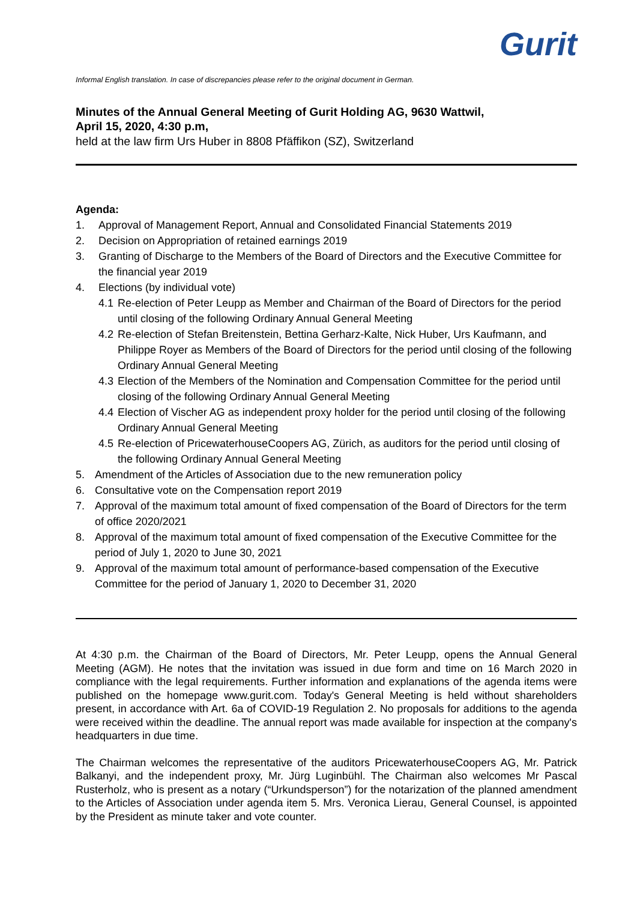Gurit
Informal English translation. In case of discrepancies please refer to the original document in German.
Minutes of the Annual General Meeting of Gurit Holding AG, 9630 Wattwil,
April 15, 2020, 4:30 p.m,
held at the law firm Urs Huber in 8808 Pfäffikon (SZ), Switzerland
Agenda:
1. Approval of Management Report, Annual and Consolidated Financial Statements 2019
2. Decision on Appropriation of retained earnings 2019
3. Granting of Discharge to the Members of the Board of Directors and the Executive Committee for the financial year 2019
4. Elections (by individual vote)
4.1 Re-election of Peter Leupp as Member and Chairman of the Board of Directors for the period until closing of the following Ordinary Annual General Meeting
4.2 Re-election of Stefan Breitenstein, Bettina Gerharz-Kalte, Nick Huber, Urs Kaufmann, and Philippe Royer as Members of the Board of Directors for the period until closing of the following Ordinary Annual General Meeting
4.3 Election of the Members of the Nomination and Compensation Committee for the period until closing of the following Ordinary Annual General Meeting
4.4 Election of Vischer AG as independent proxy holder for the period until closing of the following Ordinary Annual General Meeting
4.5 Re-election of PricewaterhouseCoopers AG, Zürich, as auditors for the period until closing of the following Ordinary Annual General Meeting
5. Amendment of the Articles of Association due to the new remuneration policy
6. Consultative vote on the Compensation report 2019
7. Approval of the maximum total amount of fixed compensation of the Board of Directors for the term of office 2020/2021
8. Approval of the maximum total amount of fixed compensation of the Executive Committee for the period of July 1, 2020 to June 30, 2021
9. Approval of the maximum total amount of performance-based compensation of the Executive Committee for the period of January 1, 2020 to December 31, 2020
At 4:30 p.m. the Chairman of the Board of Directors, Mr. Peter Leupp, opens the Annual General Meeting (AGM). He notes that the invitation was issued in due form and time on 16 March 2020 in compliance with the legal requirements. Further information and explanations of the agenda items were published on the homepage www.gurit.com. Today's General Meeting is held without shareholders present, in accordance with Art. 6a of COVID-19 Regulation 2. No proposals for additions to the agenda were received within the deadline. The annual report was made available for inspection at the company's headquarters in due time.
The Chairman welcomes the representative of the auditors PricewaterhouseCoopers AG, Mr. Patrick Balkanyi, and the independent proxy, Mr. Jürg Luginbühl. The Chairman also welcomes Mr Pascal Rusterholz, who is present as a notary (“Urkundsperson”) for the notarization of the planned amendment to the Articles of Association under agenda item 5. Mrs. Veronica Lierau, General Counsel, is appointed by the President as minute taker and vote counter.